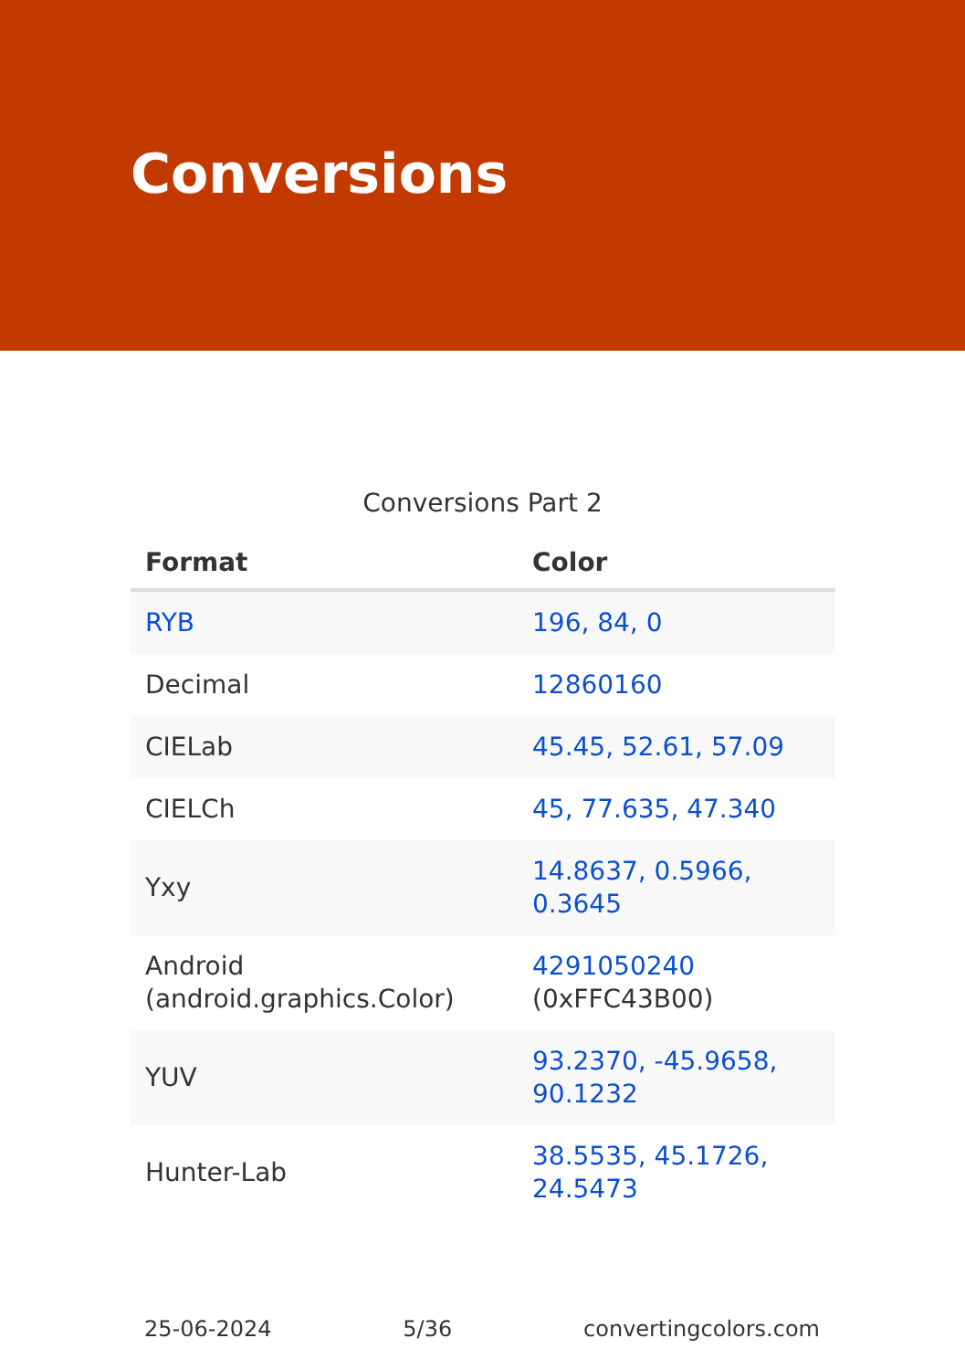Conversions
Conversions Part 2
| Format | Color |
| --- | --- |
| RYB | 196, 84, 0 |
| Decimal | 12860160 |
| CIELab | 45.45, 52.61, 57.09 |
| CIELCh | 45, 77.635, 47.340 |
| Yxy | 14.8637, 0.5966, 0.3645 |
| Android (android.graphics.Color) | 4291050240 (0xFFC43B00) |
| YUV | 93.2370, -45.9658, 90.1232 |
| Hunter-Lab | 38.5535, 45.1726, 24.5473 |
25-06-2024 5/36 convertingcolors.com